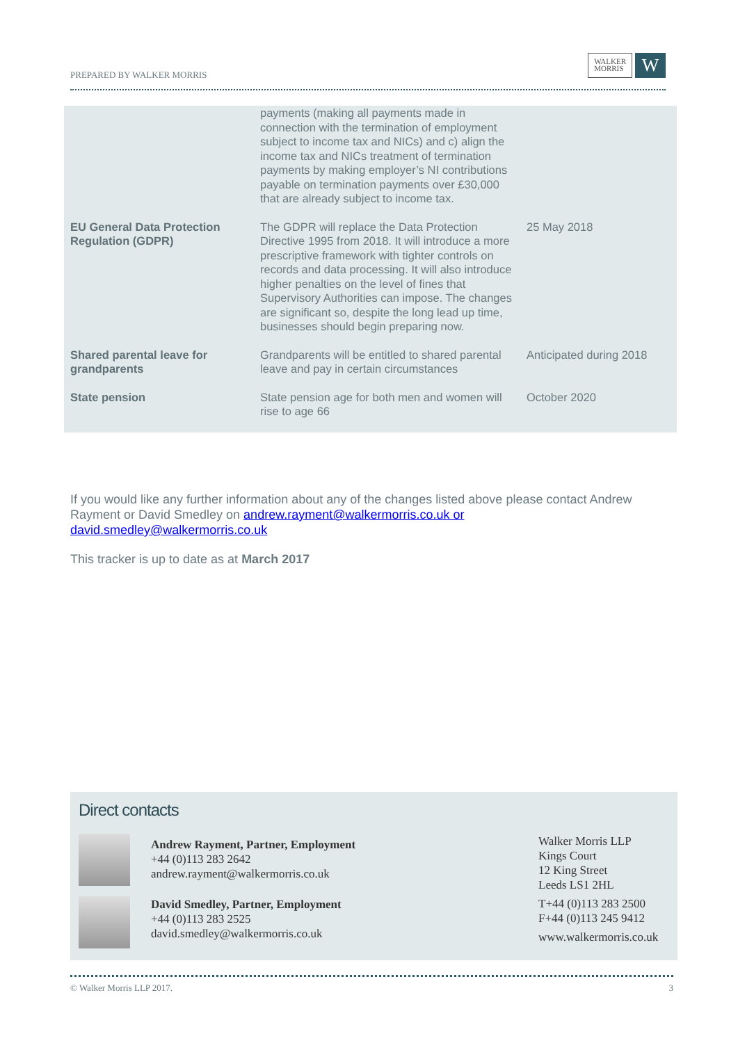PREPARED BY WALKER MORRIS
WALKER
MORRIS
W
| | payments (making all payments made in connection with the termination of employment subject to income tax and NICs) and c) align the income tax and NICs treatment of termination payments by making employer’s NI contributions payable on termination payments over £30,000 that are already subject to income tax. | |
| EU General Data Protection Regulation (GDPR) | The GDPR will replace the Data Protection Directive 1995 from 2018. It will introduce a more prescriptive framework with tighter controls on records and data processing. It will also introduce higher penalties on the level of fines that Supervisory Authorities can impose. The changes are significant so, despite the long lead up time, businesses should begin preparing now. | 25 May 2018 |
| Shared parental leave for grandparents | Grandparents will be entitled to shared parental leave and pay in certain circumstances | Anticipated during 2018 |
| State pension | State pension age for both men and women will rise to age 66 | October 2020 |
If you would like any further information about any of the changes listed above please contact Andrew Rayment or David Smedley on andrew.rayment@walkermorris.co.uk or david.smedley@walkermorris.co.uk
This tracker is up to date as at March 2017
Direct contacts
Andrew Rayment, Partner, Employment
+44 (0)113 283 2642
andrew.rayment@walkermorris.co.uk
David Smedley, Partner, Employment
+44 (0)113 283 2525
david.smedley@walkermorris.co.uk
Walker Morris LLP
Kings Court
12 King Street
Leeds LS1 2HL
T+44 (0)113 283 2500
F+44 (0)113 245 9412
www.walkermorris.co.uk
© Walker Morris LLP 2017. 3